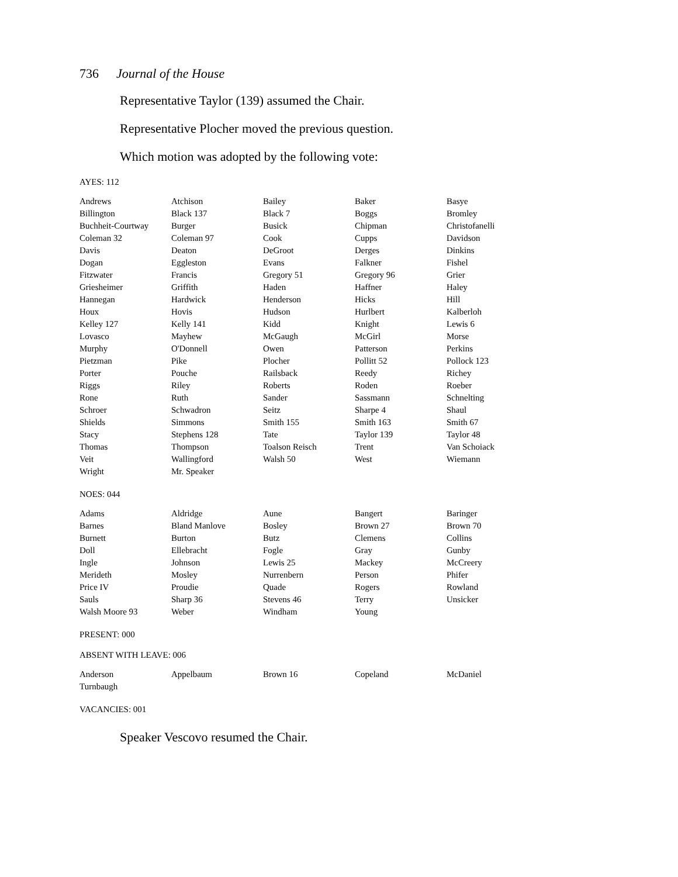736 Journal of the House
Representative Taylor (139) assumed the Chair.
Representative Plocher moved the previous question.
Which motion was adopted by the following vote:
AYES: 112
| Andrews | Atchison | Bailey | Baker | Basye |
| Billington | Black 137 | Black 7 | Boggs | Bromley |
| Buchheit-Courtway | Burger | Busick | Chipman | Christofanelli |
| Coleman 32 | Coleman 97 | Cook | Cupps | Davidson |
| Davis | Deaton | DeGroot | Derges | Dinkins |
| Dogan | Eggleston | Evans | Falkner | Fishel |
| Fitzwater | Francis | Gregory 51 | Gregory 96 | Grier |
| Griesheimer | Griffith | Haden | Haffner | Haley |
| Hannegan | Hardwick | Henderson | Hicks | Hill |
| Houx | Hovis | Hudson | Hurlbert | Kalberloh |
| Kelley 127 | Kelly 141 | Kidd | Knight | Lewis 6 |
| Lovasco | Mayhew | McGaugh | McGirl | Morse |
| Murphy | O'Donnell | Owen | Patterson | Perkins |
| Pietzman | Pike | Plocher | Pollitt 52 | Pollock 123 |
| Porter | Pouche | Railsback | Reedy | Richey |
| Riggs | Riley | Roberts | Roden | Roeber |
| Rone | Ruth | Sander | Sassmann | Schnelting |
| Schroer | Schwadron | Seitz | Sharpe 4 | Shaul |
| Shields | Simmons | Smith 155 | Smith 163 | Smith 67 |
| Stacy | Stephens 128 | Tate | Taylor 139 | Taylor 48 |
| Thomas | Thompson | Toalson Reisch | Trent | Van Schoiack |
| Veit | Wallingford | Walsh 50 | West | Wiemann |
| Wright | Mr. Speaker | | | |
NOES: 044
| Adams | Aldridge | Aune | Bangert | Baringer |
| Barnes | Bland Manlove | Bosley | Brown 27 | Brown 70 |
| Burnett | Burton | Butz | Clemens | Collins |
| Doll | Ellebracht | Fogle | Gray | Gunby |
| Ingle | Johnson | Lewis 25 | Mackey | McCreery |
| Merideth | Mosley | Nurrenbern | Person | Phifer |
| Price IV | Proudie | Quade | Rogers | Rowland |
| Sauls | Sharp 36 | Stevens 46 | Terry | Unsicker |
| Walsh Moore 93 | Weber | Windham | Young | |
PRESENT: 000
ABSENT WITH LEAVE: 006
| Anderson | Appelbaum | Brown 16 | Copeland | McDaniel |
| Turnbaugh | | | | |
VACANCIES: 001
Speaker Vescovo resumed the Chair.